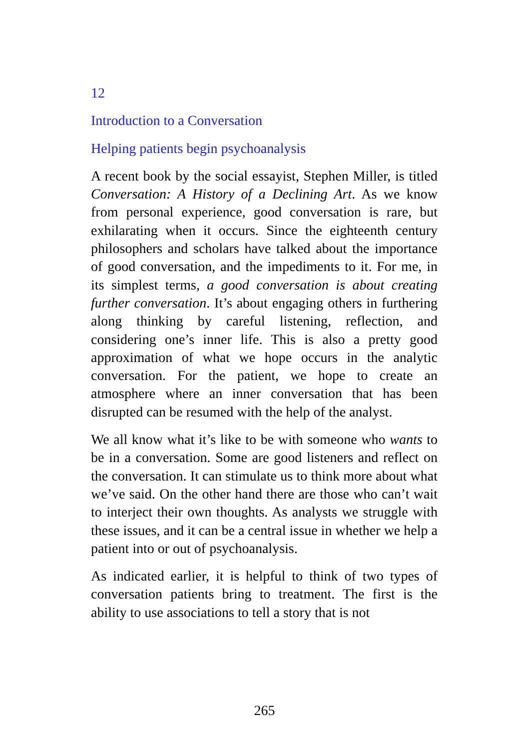12
Introduction to a Conversation
Helping patients begin psychoanalysis
A recent book by the social essayist, Stephen Miller, is titled Conversation: A History of a Declining Art. As we know from personal experience, good conversation is rare, but exhilarating when it occurs. Since the eighteenth century philosophers and scholars have talked about the importance of good conversation, and the impediments to it. For me, in its simplest terms, a good conversation is about creating further conversation. It’s about engaging others in furthering along thinking by careful listening, reflection, and considering one’s inner life. This is also a pretty good approximation of what we hope occurs in the analytic conversation. For the patient, we hope to create an atmosphere where an inner conversation that has been disrupted can be resumed with the help of the analyst.
We all know what it’s like to be with someone who wants to be in a conversation. Some are good listeners and reflect on the conversation. It can stimulate us to think more about what we’ve said. On the other hand there are those who can’t wait to interject their own thoughts. As analysts we struggle with these issues, and it can be a central issue in whether we help a patient into or out of psychoanalysis.
As indicated earlier, it is helpful to think of two types of conversation patients bring to treatment. The first is the ability to use associations to tell a story that is not
265